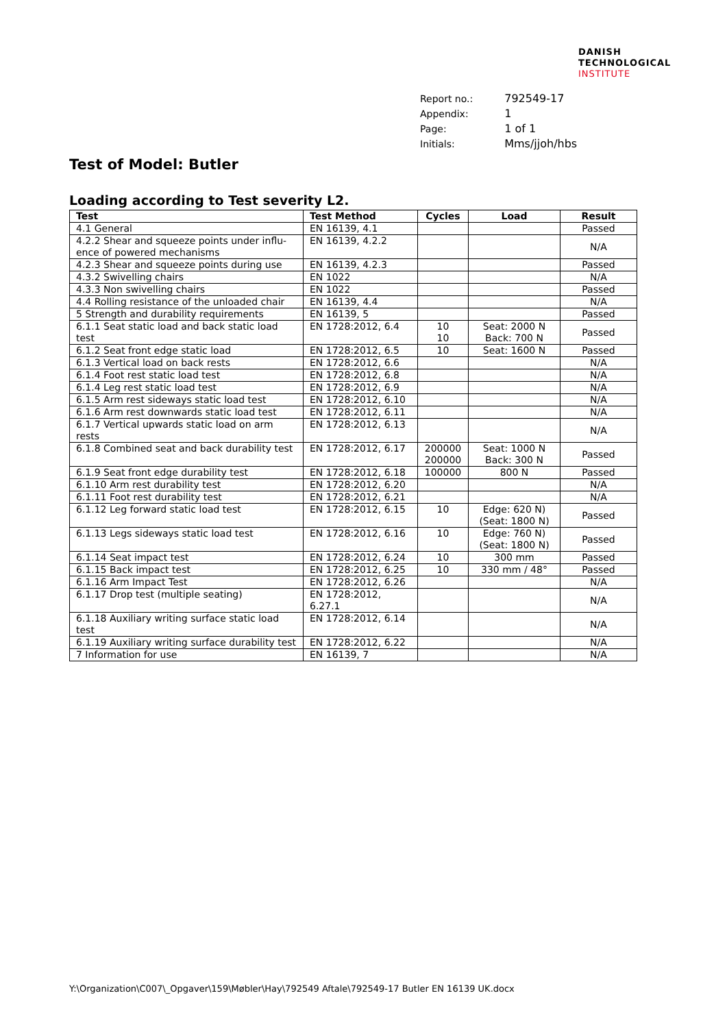DANISH
TECHNOLOGICAL
INSTITUTE
| Report no.: | 792549-17 |
| Appendix: | 1 |
| Page: | 1 of 1 |
| Initials: | Mms/jjoh/hbs |
Test of Model: Butler
Loading according to Test severity L2.
| Test | Test Method | Cycles | Load | Result |
| --- | --- | --- | --- | --- |
| 4.1 General | EN 16139, 4.1 | | | Passed |
| 4.2.2 Shear and squeeze points under influ-ence of powered mechanisms | EN 16139, 4.2.2 | | | N/A |
| 4.2.3 Shear and squeeze points during use | EN 16139, 4.2.3 | | | Passed |
| 4.3.2 Swivelling chairs | EN 1022 | | | N/A |
| 4.3.3 Non swivelling chairs | EN 1022 | | | Passed |
| 4.4 Rolling resistance of the unloaded chair | EN 16139, 4.4 | | | N/A |
| 5 Strength and durability requirements | EN 16139, 5 | | | Passed |
| 6.1.1 Seat static load and back static load test | EN 1728:2012, 6.4 | 10 10 | Seat: 2000 N Back: 700 N | Passed |
| 6.1.2 Seat front edge static load | EN 1728:2012, 6.5 | 10 | Seat: 1600 N | Passed |
| 6.1.3 Vertical load on back rests | EN 1728:2012, 6.6 | | | N/A |
| 6.1.4 Foot rest static load test | EN 1728:2012, 6.8 | | | N/A |
| 6.1.4 Leg rest static load test | EN 1728:2012, 6.9 | | | N/A |
| 6.1.5 Arm rest sideways static load test | EN 1728:2012, 6.10 | | | N/A |
| 6.1.6 Arm rest downwards static load test | EN 1728:2012, 6.11 | | | N/A |
| 6.1.7 Vertical upwards static load on arm rests | EN 1728:2012, 6.13 | | | N/A |
| 6.1.8 Combined seat and back durability test | EN 1728:2012, 6.17 | 200000 200000 | Seat: 1000 N Back: 300 N | Passed |
| 6.1.9 Seat front edge durability test | EN 1728:2012, 6.18 | 100000 | 800 N | Passed |
| 6.1.10 Arm rest durability test | EN 1728:2012, 6.20 | | | N/A |
| 6.1.11 Foot rest durability test | EN 1728:2012, 6.21 | | | N/A |
| 6.1.12 Leg forward static load test | EN 1728:2012, 6.15 | 10 | Edge: 620 N) (Seat: 1800 N) | Passed |
| 6.1.13 Legs sideways static load test | EN 1728:2012, 6.16 | 10 | Edge: 760 N) (Seat: 1800 N) | Passed |
| 6.1.14 Seat impact test | EN 1728:2012, 6.24 | 10 | 300 mm | Passed |
| 6.1.15 Back impact test | EN 1728:2012, 6.25 | 10 | 330 mm / 48° | Passed |
| 6.1.16 Arm Impact Test | EN 1728:2012, 6.26 | | | N/A |
| 6.1.17 Drop test (multiple seating) | EN 1728:2012, 6.27.1 | | | N/A |
| 6.1.18 Auxiliary writing surface static load test | EN 1728:2012, 6.14 | | | N/A |
| 6.1.19 Auxiliary writing surface durability test | EN 1728:2012, 6.22 | | | N/A |
| 7 Information for use | EN 16139, 7 | | | N/A |
Y:\Organization\C007\_Opgaver\159\Møbler\Hay\792549 Aftale\792549-17 Butler EN 16139 UK.docx